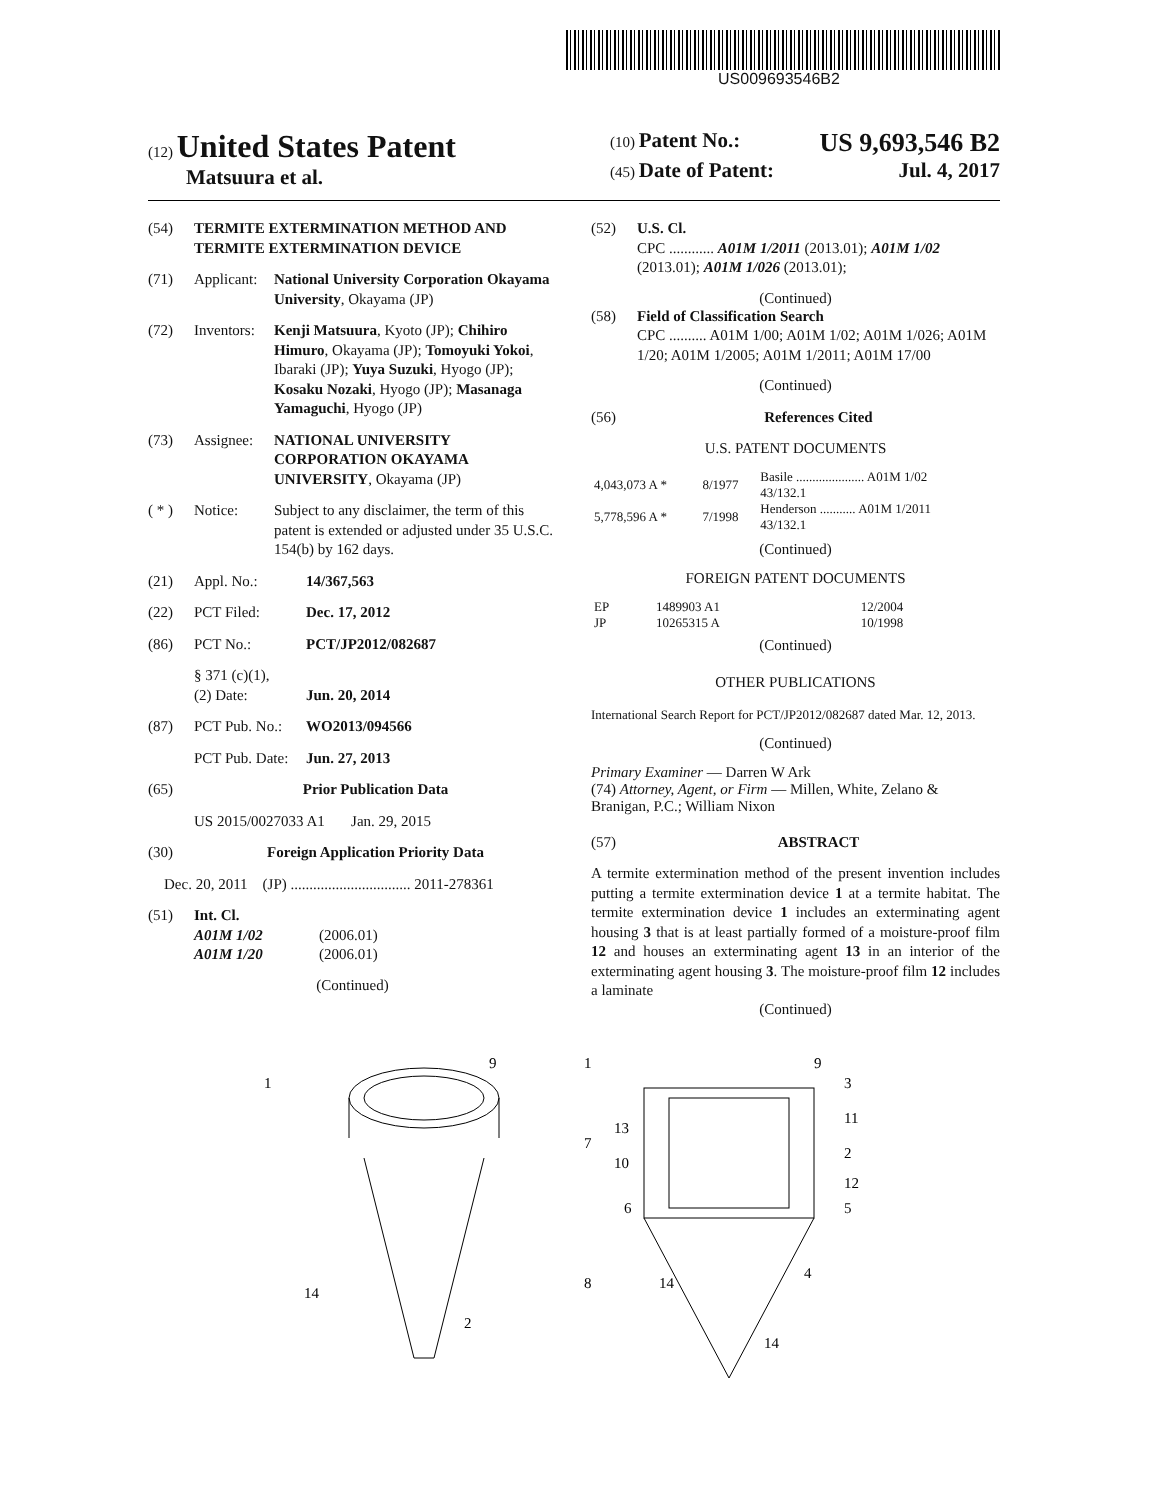US009693546B2
(12) United States Patent
Matsuura et al.
(10) Patent No.: US 9,693,546 B2
(45) Date of Patent: Jul. 4, 2017
(54) TERMITE EXTERMINATION METHOD AND TERMITE EXTERMINATION DEVICE
(71) Applicant: National University Corporation Okayama University, Okayama (JP)
(72) Inventors: Kenji Matsuura, Kyoto (JP); Chihiro Himuro, Okayama (JP); Tomoyuki Yokoi, Ibaraki (JP); Yuya Suzuki, Hyogo (JP); Kosaku Nozaki, Hyogo (JP); Masanaga Yamaguchi, Hyogo (JP)
(73) Assignee: NATIONAL UNIVERSITY CORPORATION OKAYAMA UNIVERSITY, Okayama (JP)
( * ) Notice: Subject to any disclaimer, the term of this patent is extended or adjusted under 35 U.S.C. 154(b) by 162 days.
(21) Appl. No.: 14/367,563
(22) PCT Filed: Dec. 17, 2012
(86) PCT No.: PCT/JP2012/082687
§ 371 (c)(1),
(2) Date:
Jun. 20, 2014
(87) PCT Pub. No.: WO2013/094566
PCT Pub. Date: Jun. 27, 2013
(65) Prior Publication Data
US 2015/0027033 A1 Jan. 29, 2015
(30) Foreign Application Priority Data
Dec. 20, 2011 (JP) ................................ 2011-278361
(51) Int. Cl.
A01M 1/02 (2006.01)
A01M 1/20 (2006.01)
(Continued)
(52) U.S. Cl.
CPC ............ A01M 1/2011 (2013.01); A01M 1/02 (2013.01); A01M 1/026 (2013.01);
(Continued)
(58) Field of Classification Search
CPC .......... A01M 1/00; A01M 1/02; A01M 1/026; A01M 1/20; A01M 1/2005; A01M 1/2011; A01M 17/00
(Continued)
(56) References Cited
U.S. PATENT DOCUMENTS
| 4,043,073 A * | 8/1977 | Basile ..................... A01M 1/02 43/132.1 |
| 5,778,596 A * | 7/1998 | Henderson ........... A01M 1/2011 43/132.1 |
(Continued)
FOREIGN PATENT DOCUMENTS
| EP | 1489903 A1 | 12/2004 |
| JP | 10265315 A | 10/1998 |
(Continued)
OTHER PUBLICATIONS
International Search Report for PCT/JP2012/082687 dated Mar. 12, 2013.
(Continued)
Primary Examiner — Darren W Ark
(74) Attorney, Agent, or Firm — Millen, White, Zelano & Branigan, P.C.; William Nixon
(57) ABSTRACT
A termite extermination method of the present invention includes putting a termite extermination device 1 at a termite habitat. The termite extermination device 1 includes an exterminating agent housing 3 that is at least partially formed of a moisture-proof film 12 and houses an exterminating agent 13 in an interior of the exterminating agent housing 3. The moisture-proof film 12 includes a laminate
(Continued)
1
9
14
2
1
7
8
9
3
11
2
12
5
13
10
6
4
14
14